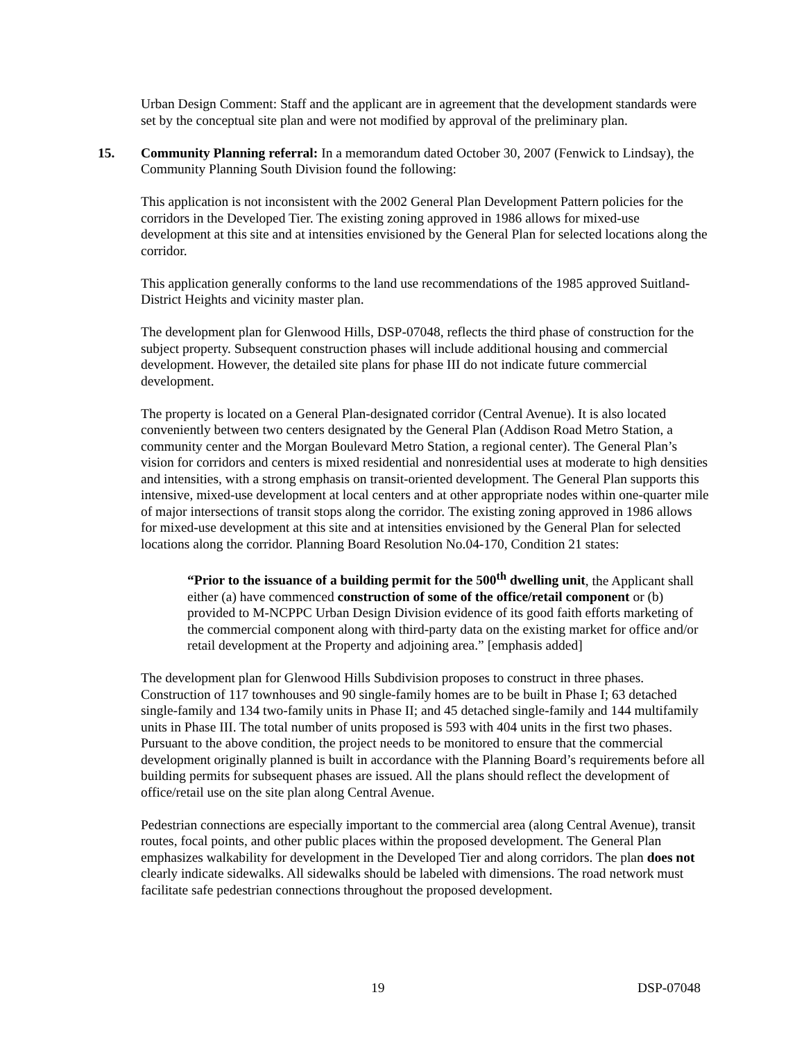Urban Design Comment: Staff and the applicant are in agreement that the development standards were set by the conceptual site plan and were not modified by approval of the preliminary plan.
15. Community Planning referral: In a memorandum dated October 30, 2007 (Fenwick to Lindsay), the Community Planning South Division found the following:
This application is not inconsistent with the 2002 General Plan Development Pattern policies for the corridors in the Developed Tier. The existing zoning approved in 1986 allows for mixed-use development at this site and at intensities envisioned by the General Plan for selected locations along the corridor.
This application generally conforms to the land use recommendations of the 1985 approved Suitland-District Heights and vicinity master plan.
The development plan for Glenwood Hills, DSP-07048, reflects the third phase of construction for the subject property. Subsequent construction phases will include additional housing and commercial development. However, the detailed site plans for phase III do not indicate future commercial development.
The property is located on a General Plan-designated corridor (Central Avenue). It is also located conveniently between two centers designated by the General Plan (Addison Road Metro Station, a community center and the Morgan Boulevard Metro Station, a regional center). The General Plan’s vision for corridors and centers is mixed residential and nonresidential uses at moderate to high densities and intensities, with a strong emphasis on transit-oriented development. The General Plan supports this intensive, mixed-use development at local centers and at other appropriate nodes within one-quarter mile of major intersections of transit stops along the corridor. The existing zoning approved in 1986 allows for mixed-use development at this site and at intensities envisioned by the General Plan for selected locations along the corridor. Planning Board Resolution No.04-170, Condition 21 states:
“Prior to the issuance of a building permit for the 500<sup>th</sup> dwelling unit, the Applicant shall either (a) have commenced construction of some of the office/retail component or (b) provided to M-NCPPC Urban Design Division evidence of its good faith efforts marketing of the commercial component along with third-party data on the existing market for office and/or retail development at the Property and adjoining area.” [emphasis added]
The development plan for Glenwood Hills Subdivision proposes to construct in three phases. Construction of 117 townhouses and 90 single-family homes are to be built in Phase I; 63 detached single-family and 134 two-family units in Phase II; and 45 detached single-family and 144 multifamily units in Phase III. The total number of units proposed is 593 with 404 units in the first two phases. Pursuant to the above condition, the project needs to be monitored to ensure that the commercial development originally planned is built in accordance with the Planning Board’s requirements before all building permits for subsequent phases are issued. All the plans should reflect the development of office/retail use on the site plan along Central Avenue.
Pedestrian connections are especially important to the commercial area (along Central Avenue), transit routes, focal points, and other public places within the proposed development. The General Plan emphasizes walkability for development in the Developed Tier and along corridors. The plan does not clearly indicate sidewalks. All sidewalks should be labeled with dimensions. The road network must facilitate safe pedestrian connections throughout the proposed development.
19 DSP-07048